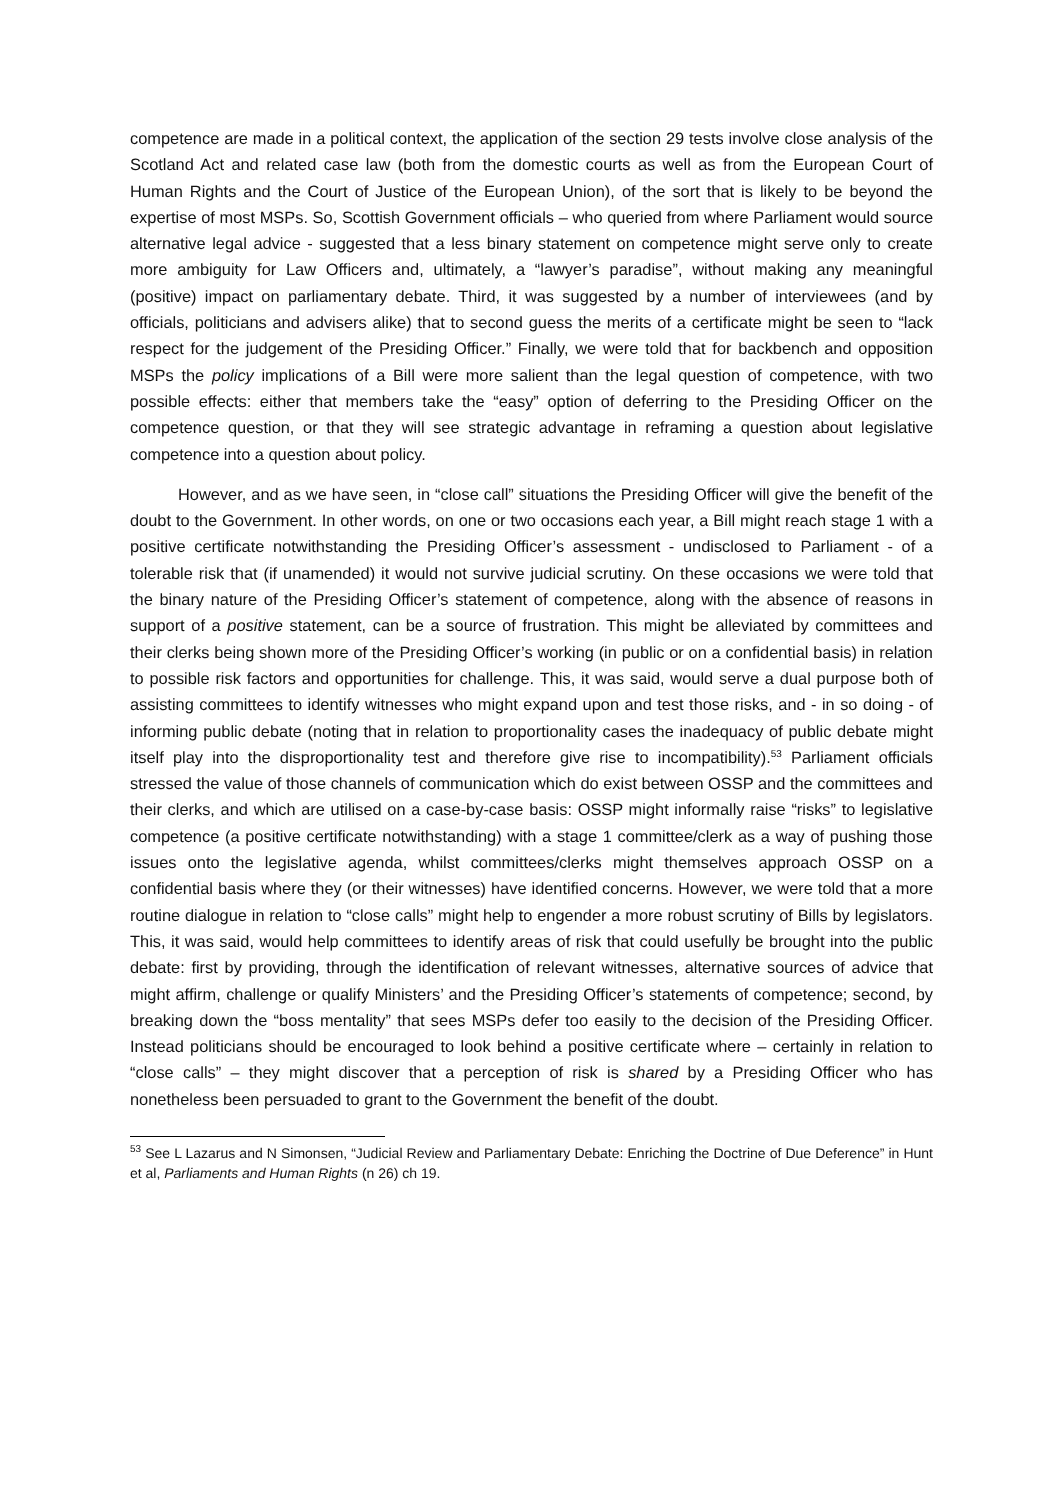competence are made in a political context, the application of the section 29 tests involve close analysis of the Scotland Act and related case law (both from the domestic courts as well as from the European Court of Human Rights and the Court of Justice of the European Union), of the sort that is likely to be beyond the expertise of most MSPs. So, Scottish Government officials – who queried from where Parliament would source alternative legal advice - suggested that a less binary statement on competence might serve only to create more ambiguity for Law Officers and, ultimately, a “lawyer’s paradise”, without making any meaningful (positive) impact on parliamentary debate. Third, it was suggested by a number of interviewees (and by officials, politicians and advisers alike) that to second guess the merits of a certificate might be seen to “lack respect for the judgement of the Presiding Officer.” Finally, we were told that for backbench and opposition MSPs the policy implications of a Bill were more salient than the legal question of competence, with two possible effects: either that members take the “easy” option of deferring to the Presiding Officer on the competence question, or that they will see strategic advantage in reframing a question about legislative competence into a question about policy.
However, and as we have seen, in “close call” situations the Presiding Officer will give the benefit of the doubt to the Government. In other words, on one or two occasions each year, a Bill might reach stage 1 with a positive certificate notwithstanding the Presiding Officer’s assessment - undisclosed to Parliament - of a tolerable risk that (if unamended) it would not survive judicial scrutiny. On these occasions we were told that the binary nature of the Presiding Officer’s statement of competence, along with the absence of reasons in support of a positive statement, can be a source of frustration. This might be alleviated by committees and their clerks being shown more of the Presiding Officer’s working (in public or on a confidential basis) in relation to possible risk factors and opportunities for challenge. This, it was said, would serve a dual purpose both of assisting committees to identify witnesses who might expand upon and test those risks, and - in so doing - of informing public debate (noting that in relation to proportionality cases the inadequacy of public debate might itself play into the disproportionality test and therefore give rise to incompatibility).<sup>53</sup> Parliament officials stressed the value of those channels of communication which do exist between OSSP and the committees and their clerks, and which are utilised on a case-by-case basis: OSSP might informally raise “risks” to legislative competence (a positive certificate notwithstanding) with a stage 1 committee/clerk as a way of pushing those issues onto the legislative agenda, whilst committees/clerks might themselves approach OSSP on a confidential basis where they (or their witnesses) have identified concerns. However, we were told that a more routine dialogue in relation to “close calls” might help to engender a more robust scrutiny of Bills by legislators. This, it was said, would help committees to identify areas of risk that could usefully be brought into the public debate: first by providing, through the identification of relevant witnesses, alternative sources of advice that might affirm, challenge or qualify Ministers’ and the Presiding Officer’s statements of competence; second, by breaking down the “boss mentality” that sees MSPs defer too easily to the decision of the Presiding Officer. Instead politicians should be encouraged to look behind a positive certificate where – certainly in relation to “close calls” – they might discover that a perception of risk is shared by a Presiding Officer who has nonetheless been persuaded to grant to the Government the benefit of the doubt.
<sup>53</sup> See L Lazarus and N Simonsen, “Judicial Review and Parliamentary Debate: Enriching the Doctrine of Due Deference” in Hunt et al, Parliaments and Human Rights (n 26) ch 19.